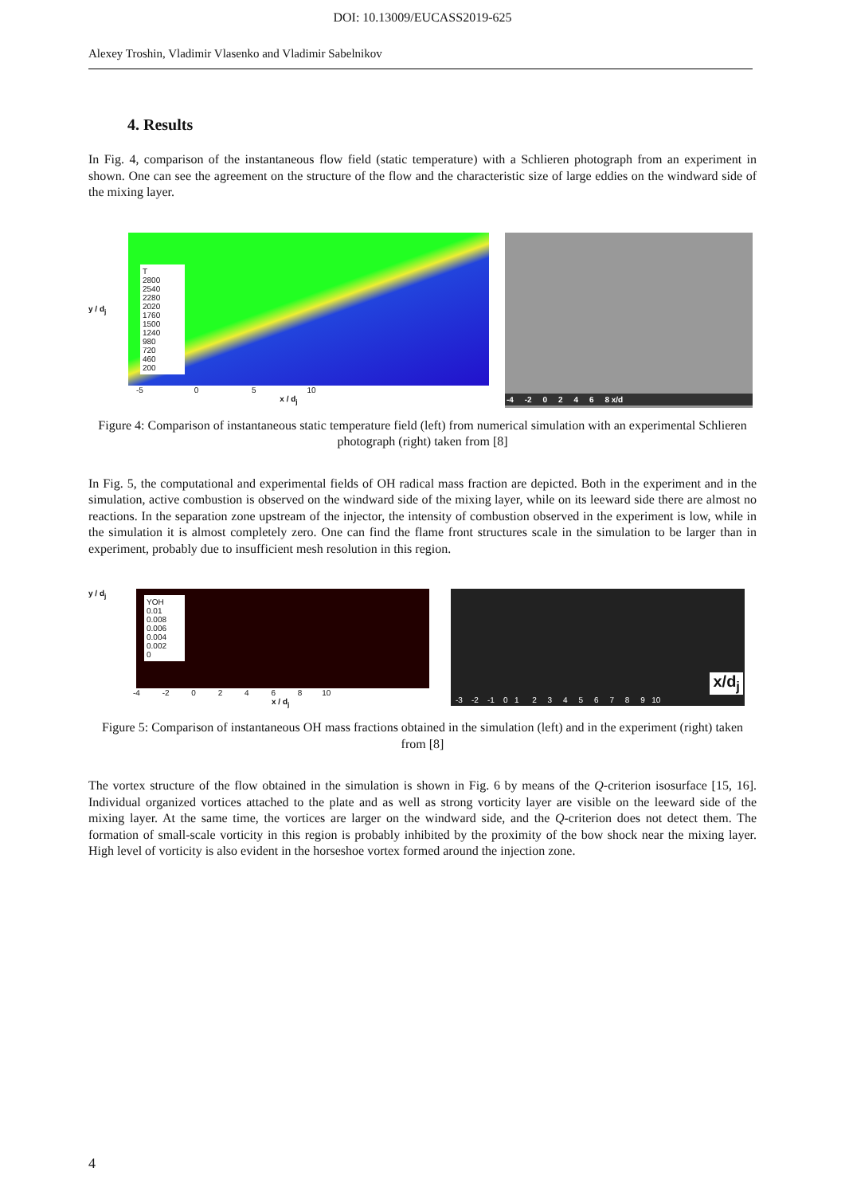DOI: 10.13009/EUCASS2019-625
Alexey Troshin, Vladimir Vlasenko and Vladimir Sabelnikov
4. Results
In Fig. 4, comparison of the instantaneous flow field (static temperature) with a Schlieren photograph from an experiment in shown. One can see the agreement on the structure of the flow and the characteristic size of large eddies on the windward side of the mixing layer.
y / d<sub>j</sub>
T
2800
2540
2280
2020
1760
1500
1240
980
720
460
200
-5 0 5 10
x / d<sub>j</sub>
-4 -2 0 2 4 6 8 x/d
Figure 4: Comparison of instantaneous static temperature field (left) from numerical simulation with an experimental Schlieren photograph (right) taken from [8]
In Fig. 5, the computational and experimental fields of OH radical mass fraction are depicted. Both in the experiment and in the simulation, active combustion is observed on the windward side of the mixing layer, while on its leeward side there are almost no reactions. In the separation zone upstream of the injector, the intensity of combustion observed in the experiment is low, while in the simulation it is almost completely zero. One can find the flame front structures scale in the simulation to be larger than in experiment, probably due to insufficient mesh resolution in this region.
y / d<sub>j</sub>
YOH
0.01
0.008
0.006
0.004
0.002
0
-4 -2 0 2 4 6 8 10
x / d<sub>j</sub>
x/d<sub>j</sub>
-3 -2 -1 0 1 2 3 4 5 6 7 8 9 10
Figure 5: Comparison of instantaneous OH mass fractions obtained in the simulation (left) and in the experiment (right) taken from [8]
The vortex structure of the flow obtained in the simulation is shown in Fig. 6 by means of the Q-criterion isosurface [15, 16]. Individual organized vortices attached to the plate and as well as strong vorticity layer are visible on the leeward side of the mixing layer. At the same time, the vortices are larger on the windward side, and the Q-criterion does not detect them. The formation of small-scale vorticity in this region is probably inhibited by the proximity of the bow shock near the mixing layer. High level of vorticity is also evident in the horseshoe vortex formed around the injection zone.
4